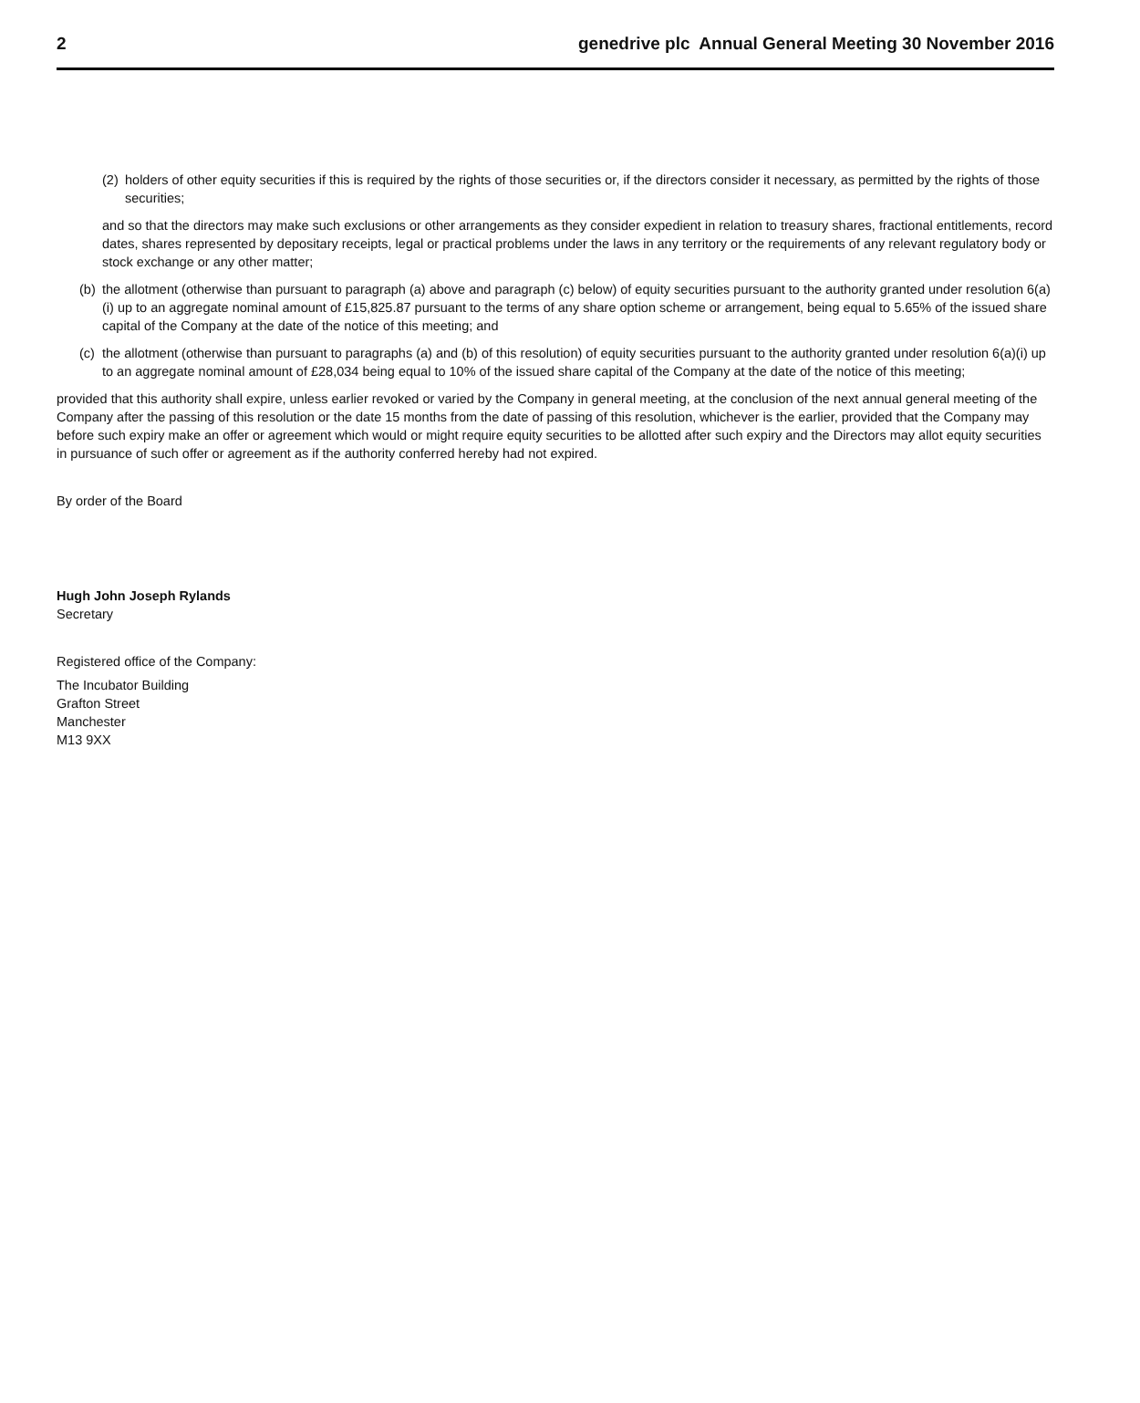2 genedrive plc Annual General Meeting 30 November 2016
(2)
holders of other equity securities if this is required by the rights of those securities or, if the directors consider it necessary, as permitted by the rights of those securities;
and so that the directors may make such exclusions or other arrangements as they consider expedient in relation to treasury shares, fractional entitlements, record dates, shares represented by depositary receipts, legal or practical problems under the laws in any territory or the requirements of any relevant regulatory body or stock exchange or any other matter;
(b)
the allotment (otherwise than pursuant to paragraph (a) above and paragraph (c) below) of equity securities pursuant to the authority granted under resolution 6(a)(i) up to an aggregate nominal amount of £15,825.87 pursuant to the terms of any share option scheme or arrangement, being equal to 5.65% of the issued share capital of the Company at the date of the notice of this meeting; and
(c)
the allotment (otherwise than pursuant to paragraphs (a) and (b) of this resolution) of equity securities pursuant to the authority granted under resolution 6(a)(i) up to an aggregate nominal amount of £28,034 being equal to 10% of the issued share capital of the Company at the date of the notice of this meeting;
provided that this authority shall expire, unless earlier revoked or varied by the Company in general meeting, at the conclusion of the next annual general meeting of the Company after the passing of this resolution or the date 15 months from the date of passing of this resolution, whichever is the earlier, provided that the Company may before such expiry make an offer or agreement which would or might require equity securities to be allotted after such expiry and the Directors may allot equity securities in pursuance of such offer or agreement as if the authority conferred hereby had not expired.
By order of the Board
Hugh John Joseph Rylands
Secretary
Registered office of the Company:
The Incubator Building
Grafton Street
Manchester
M13 9XX